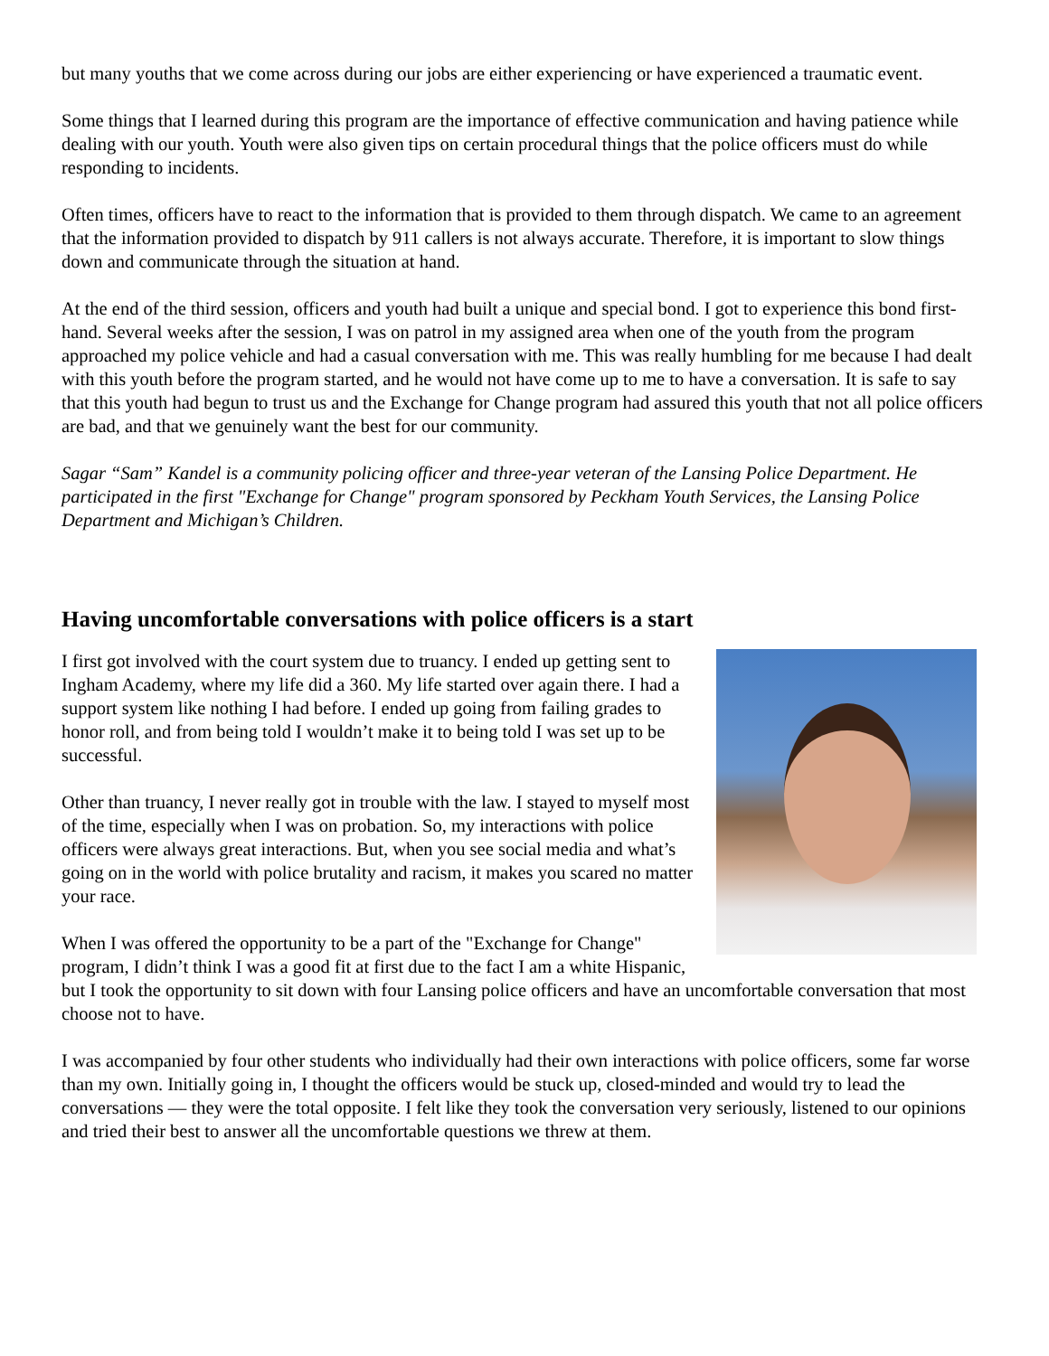but many youths that we come across during our jobs are either experiencing or have experienced a traumatic event.
Some things that I learned during this program are the importance of effective communication and having patience while dealing with our youth. Youth were also given tips on certain procedural things that the police officers must do while responding to incidents.
Often times, officers have to react to the information that is provided to them through dispatch. We came to an agreement that the information provided to dispatch by 911 callers is not always accurate. Therefore, it is important to slow things down and communicate through the situation at hand.
At the end of the third session, officers and youth had built a unique and special bond. I got to experience this bond first-hand. Several weeks after the session, I was on patrol in my assigned area when one of the youth from the program approached my police vehicle and had a casual conversation with me. This was really humbling for me because I had dealt with this youth before the program started, and he would not have come up to me to have a conversation. It is safe to say that this youth had begun to trust us and the Exchange for Change program had assured this youth that not all police officers are bad, and that we genuinely want the best for our community.
Sagar “Sam” Kandel is a community policing officer and three-year veteran of the Lansing Police Department. He participated in the first "Exchange for Change" program sponsored by Peckham Youth Services, the Lansing Police Department and Michigan’s Children.
Having uncomfortable conversations with police officers is a start
I first got involved with the court system due to truancy. I ended up getting sent to Ingham Academy, where my life did a 360. My life started over again there. I had a support system like nothing I had before. I ended up going from failing grades to honor roll, and from being told I wouldn’t make it to being told I was set up to be successful.
Other than truancy, I never really got in trouble with the law. I stayed to myself most of the time, especially when I was on probation. So, my interactions with police officers were always great interactions. But, when you see social media and what’s going on in the world with police brutality and racism, it makes you scared no matter your race.
When I was offered the opportunity to be a part of the "Exchange for Change" program, I didn’t think I was a good fit at first due to the fact I am a white Hispanic, but I took the opportunity to sit down with four Lansing police officers and have an uncomfortable conversation that most choose not to have.
I was accompanied by four other students who individually had their own interactions with police officers, some far worse than my own. Initially going in, I thought the officers would be stuck up, closed-minded and would try to lead the conversations — they were the total opposite. I felt like they took the conversation very seriously, listened to our opinions and tried their best to answer all the uncomfortable questions we threw at them.